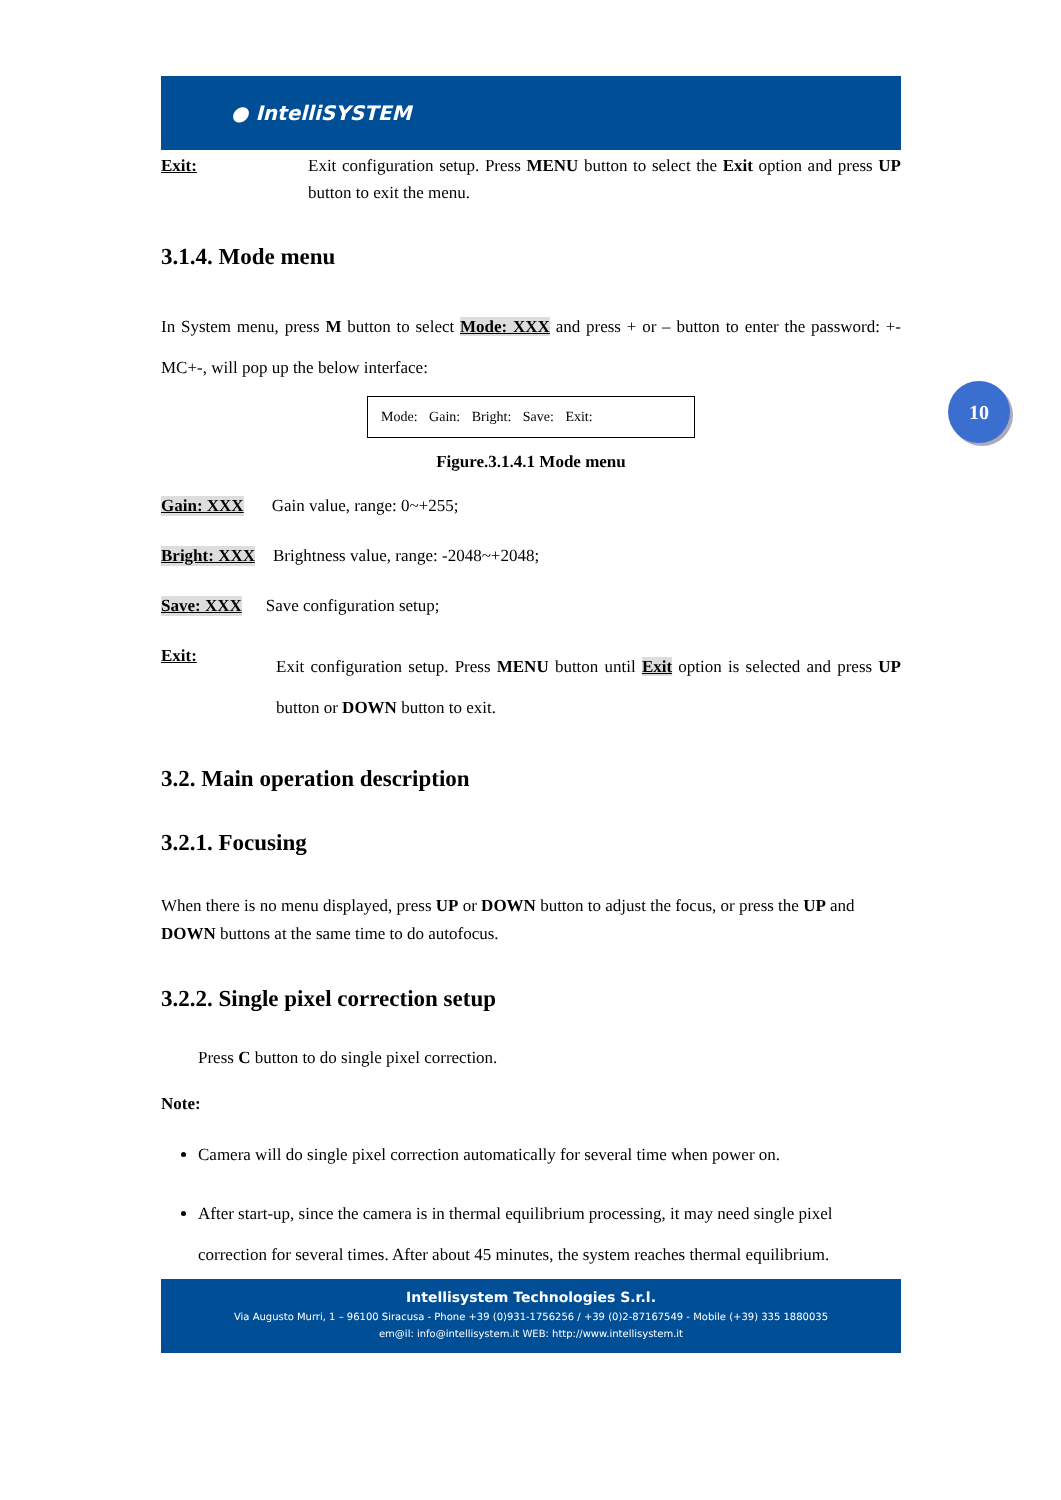10
● IntelliSYSTEM
Exit: Exit configuration setup. Press MENU button to select the Exit option and press UP button to exit the menu.
3.1.4. Mode menu
In System menu, press M button to select Mode: XXX and press + or – button to enter the password: +-MC+-, will pop up the below interface:
Mode: Gain: Bright: Save: Exit:
Figure.3.1.4.1 Mode menu
Gain: XXX Gain value, range: 0~+255;
Bright: XXX Brightness value, range: -2048~+2048;
Save: XXX Save configuration setup;
Exit:
Exit configuration setup. Press MENU button until Exit option is selected and press UP button or DOWN button to exit.
3.2. Main operation description
3.2.1. Focusing
When there is no menu displayed, press UP or DOWN button to adjust the focus, or press the UP and DOWN buttons at the same time to do autofocus.
3.2.2. Single pixel correction setup
Press C button to do single pixel correction.
Note:
Camera will do single pixel correction automatically for several time when power on.
After start-up, since the camera is in thermal equilibrium processing, it may need single pixel correction for several times. After about 45 minutes, the system reaches thermal equilibrium.
Intellisystem Technologies S.r.l.
Via Augusto Murri, 1 – 96100 Siracusa - Phone +39 (0)931-1756256 / +39 (0)2-87167549 - Mobile (+39) 335 1880035
em@il: info@intellisystem.it WEB: http://www.intellisystem.it